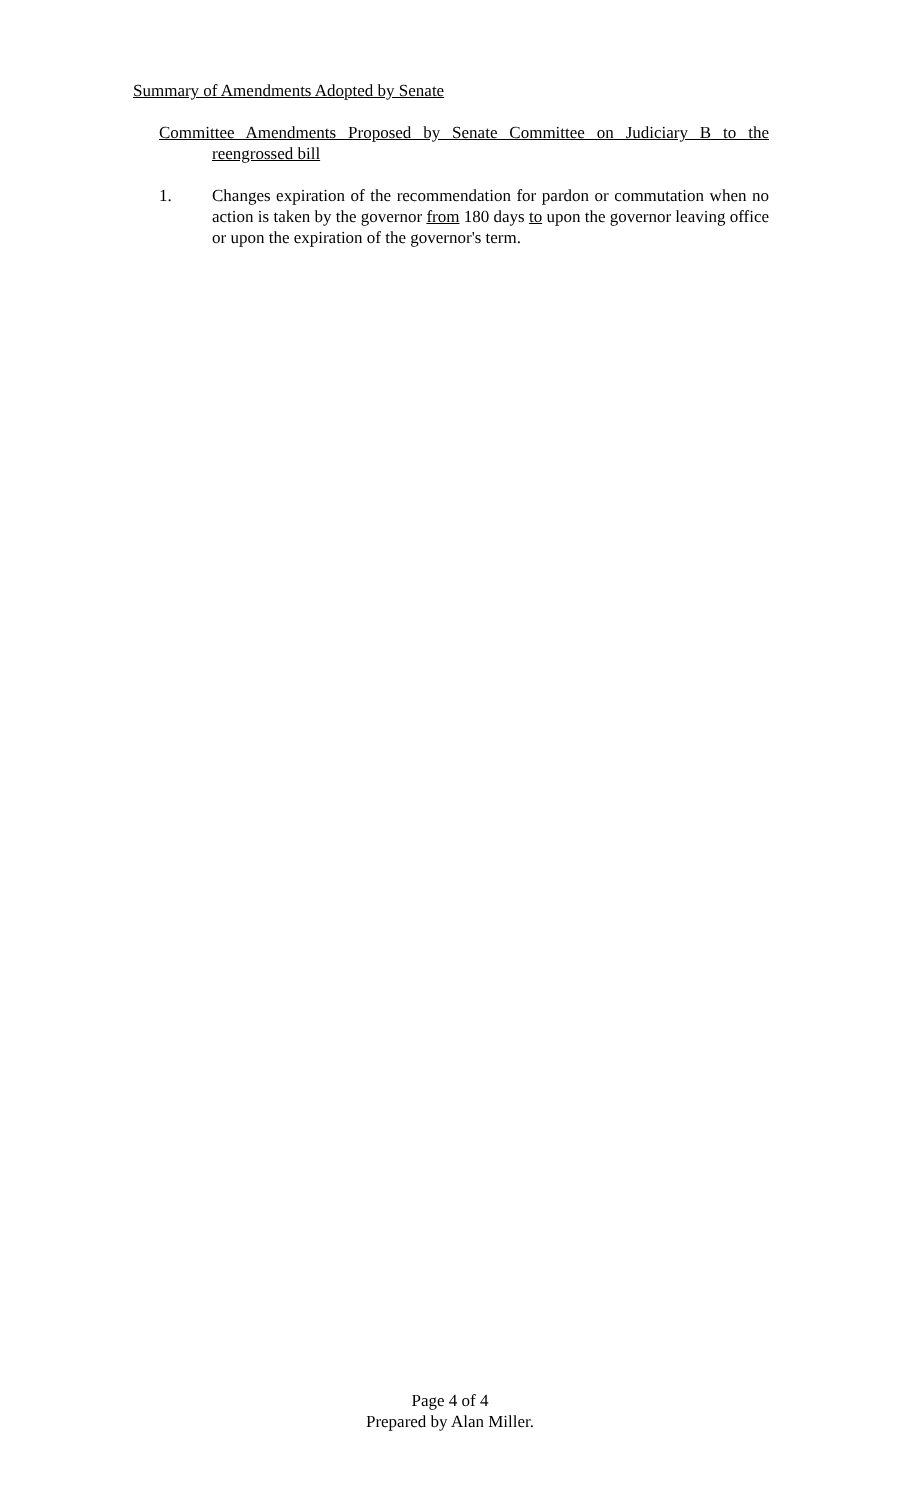Summary of Amendments Adopted by Senate
Committee Amendments Proposed by Senate Committee on Judiciary B to the
reengrossed bill
1. Changes expiration of the recommendation for pardon or commutation when no action is taken by the governor from 180 days to upon the governor leaving office or upon the expiration of the governor's term.
Page 4 of 4
Prepared by Alan Miller.